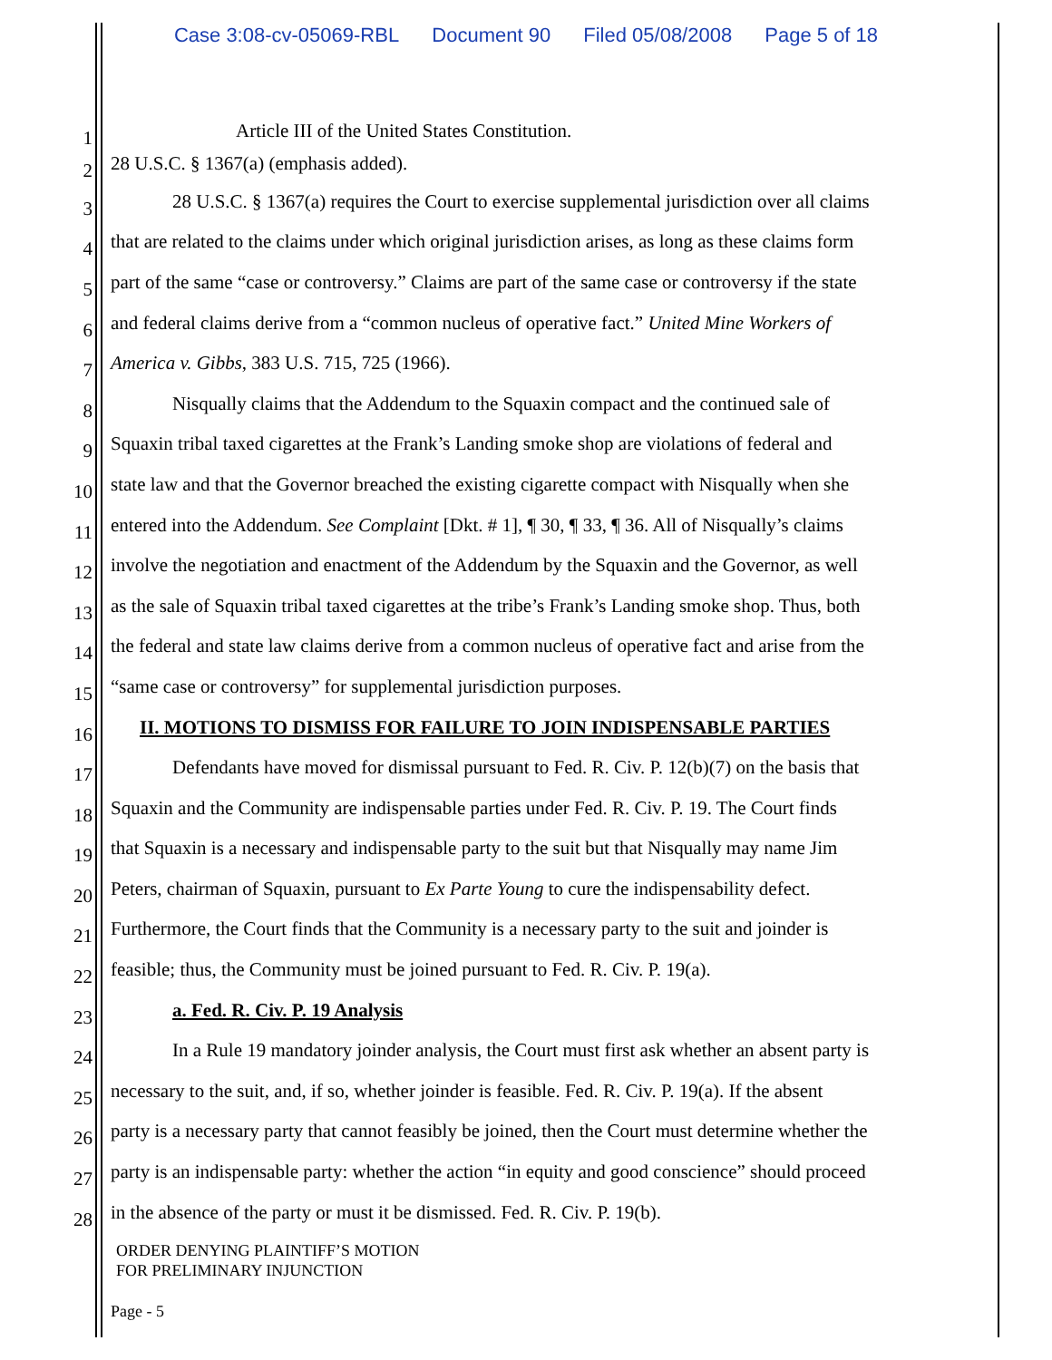Case 3:08-cv-05069-RBL Document 90 Filed 05/08/2008 Page 5 of 18
1 Article III of the United States Constitution.
2 28 U.S.C. § 1367(a) (emphasis added).
3 28 U.S.C. § 1367(a) requires the Court to exercise supplemental jurisdiction over all claims
4 that are related to the claims under which original jurisdiction arises, as long as these claims form
5 part of the same “case or controversy.” Claims are part of the same case or controversy if the state
6 and federal claims derive from a “common nucleus of operative fact.” United Mine Workers of
7 America v. Gibbs, 383 U.S. 715, 725 (1966).
8 Nisqually claims that the Addendum to the Squaxin compact and the continued sale of
9 Squaxin tribal taxed cigarettes at the Frank’s Landing smoke shop are violations of federal and
10
state law and that the Governor breached the existing cigarette compact with Nisqually when she
11
entered into the Addendum. See Complaint [Dkt. # 1], ¶ 30, ¶ 33, ¶ 36. All of Nisqually’s claims
12
involve the negotiation and enactment of the Addendum by the Squaxin and the Governor, as well
13
as the sale of Squaxin tribal taxed cigarettes at the tribe’s Frank’s Landing smoke shop. Thus, both
14
the federal and state law claims derive from a common nucleus of operative fact and arise from the
15
“same case or controversy” for supplemental jurisdiction purposes.
16
II. MOTIONS TO DISMISS FOR FAILURE TO JOIN INDISPENSABLE PARTIES
17
Defendants have moved for dismissal pursuant to Fed. R. Civ. P. 12(b)(7) on the basis that
18
Squaxin and the Community are indispensable parties under Fed. R. Civ. P. 19. The Court finds
19
that Squaxin is a necessary and indispensable party to the suit but that Nisqually may name Jim
20
Peters, chairman of Squaxin, pursuant to Ex Parte Young to cure the indispensability defect.
21
Furthermore, the Court finds that the Community is a necessary party to the suit and joinder is
22
feasible; thus, the Community must be joined pursuant to Fed. R. Civ. P. 19(a).
23
a. Fed. R. Civ. P. 19 Analysis
24
In a Rule 19 mandatory joinder analysis, the Court must first ask whether an absent party is
25
necessary to the suit, and, if so, whether joinder is feasible. Fed. R. Civ. P. 19(a). If the absent
26
party is a necessary party that cannot feasibly be joined, then the Court must determine whether the
27
party is an indispensable party: whether the action “in equity and good conscience” should proceed
28
in the absence of the party or must it be dismissed. Fed. R. Civ. P. 19(b).
ORDER DENYING PLAINTIFF’S MOTION
FOR PRELIMINARY INJUNCTION
Page - 5